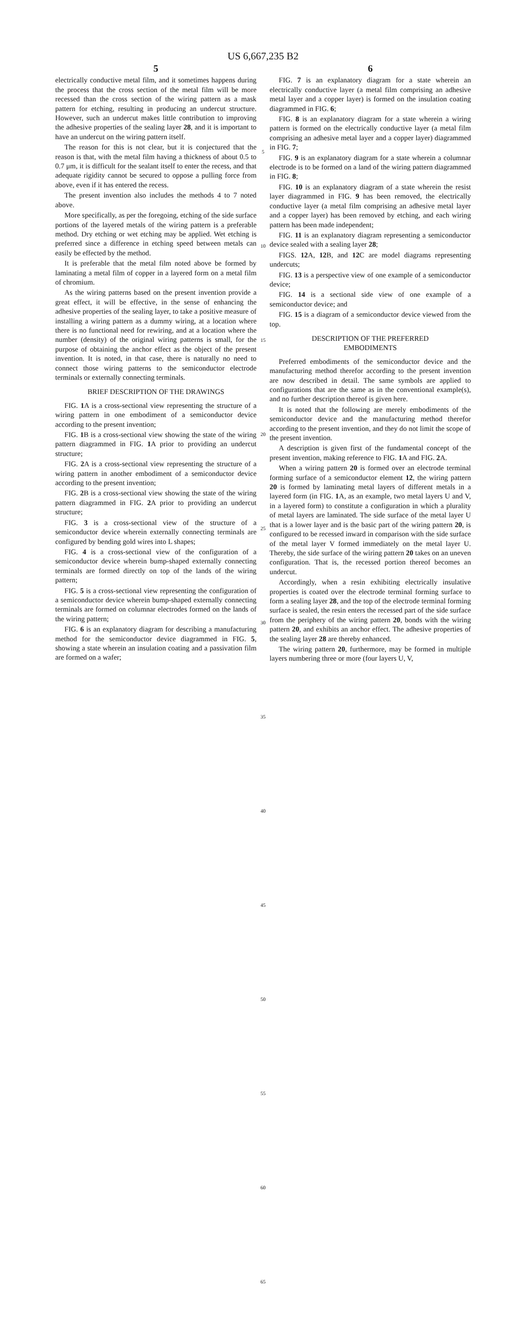US 6,667,235 B2
5
electrically conductive metal film, and it sometimes happens during the process that the cross section of the metal film will be more recessed than the cross section of the wiring pattern as a mask pattern for etching, resulting in producing an undercut structure. However, such an undercut makes little contribution to improving the adhesive properties of the sealing layer 28, and it is important to have an undercut on the wiring pattern itself.
The reason for this is not clear, but it is conjectured that the reason is that, with the metal film having a thickness of about 0.5 to 0.7 μm, it is difficult for the sealant itself to enter the recess, and that adequate rigidity cannot be secured to oppose a pulling force from above, even if it has entered the recess.
The present invention also includes the methods 4 to 7 noted above.
More specifically, as per the foregoing, etching of the side surface portions of the layered metals of the wiring pattern is a preferable method. Dry etching or wet etching may be applied. Wet etching is preferred since a difference in etching speed between metals can easily be effected by the method.
It is preferable that the metal film noted above be formed by laminating a metal film of copper in a layered form on a metal film of chromium.
As the wiring patterns based on the present invention provide a great effect, it will be effective, in the sense of enhancing the adhesive properties of the sealing layer, to take a positive measure of installing a wiring pattern as a dummy wiring, at a location where there is no functional need for rewiring, and at a location where the number (density) of the original wiring patterns is small, for the purpose of obtaining the anchor effect as the object of the present invention. It is noted, in that case, there is naturally no need to connect those wiring patterns to the semiconductor electrode terminals or externally connecting terminals.
BRIEF DESCRIPTION OF THE DRAWINGS
FIG. 1 A is a cross-sectional view representing the structure of a wiring pattern in one embodiment of a semiconductor device according to the present invention;
FIG. 1 B is a cross-sectional view showing the state of the wiring pattern diagrammed in FIG. 1 A prior to providing an undercut structure;
FIG. 2 A is a cross-sectional view representing the structure of a wiring pattern in another embodiment of a semiconductor device according to the present invention;
FIG. 2 B is a cross-sectional view showing the state of the wiring pattern diagrammed in FIG. 2 A prior to providing an undercut structure;
FIG. 3 is a cross-sectional view of the structure of a semiconductor device wherein externally connecting terminals are configured by bending gold wires into L shapes;
FIG. 4 is a cross-sectional view of the configuration of a semiconductor device wherein bump-shaped externally connecting terminals are formed directly on top of the lands of the wiring pattern;
FIG. 5 is a cross-sectional view representing the configuration of a semiconductor device wherein bump-shaped externally connecting terminals are formed on columnar electrodes formed on the lands of the wiring pattern;
FIG. 6 is an explanatory diagram for describing a manufacturing method for the semiconductor device diagrammed in FIG. 5, showing a state wherein an insulation coating and a passivation film are formed on a wafer;
5
10
15
20
25
30
35
40
45
50
55
60
65
6
FIG. 7 is an explanatory diagram for a state wherein an electrically conductive layer (a metal film comprising an adhesive metal layer and a copper layer) is formed on the insulation coating diagrammed in FIG. 6;
FIG. 8 is an explanatory diagram for a state wherein a wiring pattern is formed on the electrically conductive layer (a metal film comprising an adhesive metal layer and a copper layer) diagrammed in FIG. 7;
FIG. 9 is an explanatory diagram for a state wherein a columnar electrode is to be formed on a land of the wiring pattern diagrammed in FIG. 8;
FIG. 10 is an explanatory diagram of a state wherein the resist layer diagrammed in FIG. 9 has been removed, the electrically conductive layer (a metal film comprising an adhesive metal layer and a copper layer) has been removed by etching, and each wiring pattern has been made independent;
FIG. 11 is an explanatory diagram representing a semiconductor device sealed with a sealing layer 28;
FIGS. 12 A, 12 B, and 12 C are model diagrams representing undercuts;
FIG. 13 is a perspective view of one example of a semiconductor device;
FIG. 14 is a sectional side view of one example of a semiconductor device; and
FIG. 15 is a diagram of a semiconductor device viewed from the top.
DESCRIPTION OF THE PREFERRED
EMBODIMENTS
Preferred embodiments of the semiconductor device and the manufacturing method therefor according to the present invention are now described in detail. The same symbols are applied to configurations that are the same as in the conventional example(s), and no further description thereof is given here.
It is noted that the following are merely embodiments of the semiconductor device and the manufacturing method therefor according to the present invention, and they do not limit the scope of the present invention.
A description is given first of the fundamental concept of the present invention, making reference to FIG. 1 A and FIG. 2 A.
When a wiring pattern 20 is formed over an electrode terminal forming surface of a semiconductor element 12, the wiring pattern 20 is formed by laminating metal layers of different metals in a layered form (in FIG. 1 A, as an example, two metal layers U and V, in a layered form) to constitute a configuration in which a plurality of metal layers are laminated. The side surface of the metal layer U that is a lower layer and is the basic part of the wiring pattern 20, is configured to be recessed inward in comparison with the side surface of the metal layer V formed immediately on the metal layer U. Thereby, the side surface of the wiring pattern 20 takes on an uneven configuration. That is, the recessed portion thereof becomes an undercut.
Accordingly, when a resin exhibiting electrically insulative properties is coated over the electrode terminal forming surface to form a sealing layer 28, and the top of the electrode terminal forming surface is sealed, the resin enters the recessed part of the side surface from the periphery of the wiring pattern 20, bonds with the wiring pattern 20, and exhibits an anchor effect. The adhesive properties of the sealing layer 28 are thereby enhanced.
The wiring pattern 20, furthermore, may be formed in multiple layers numbering three or more (four layers U, V,